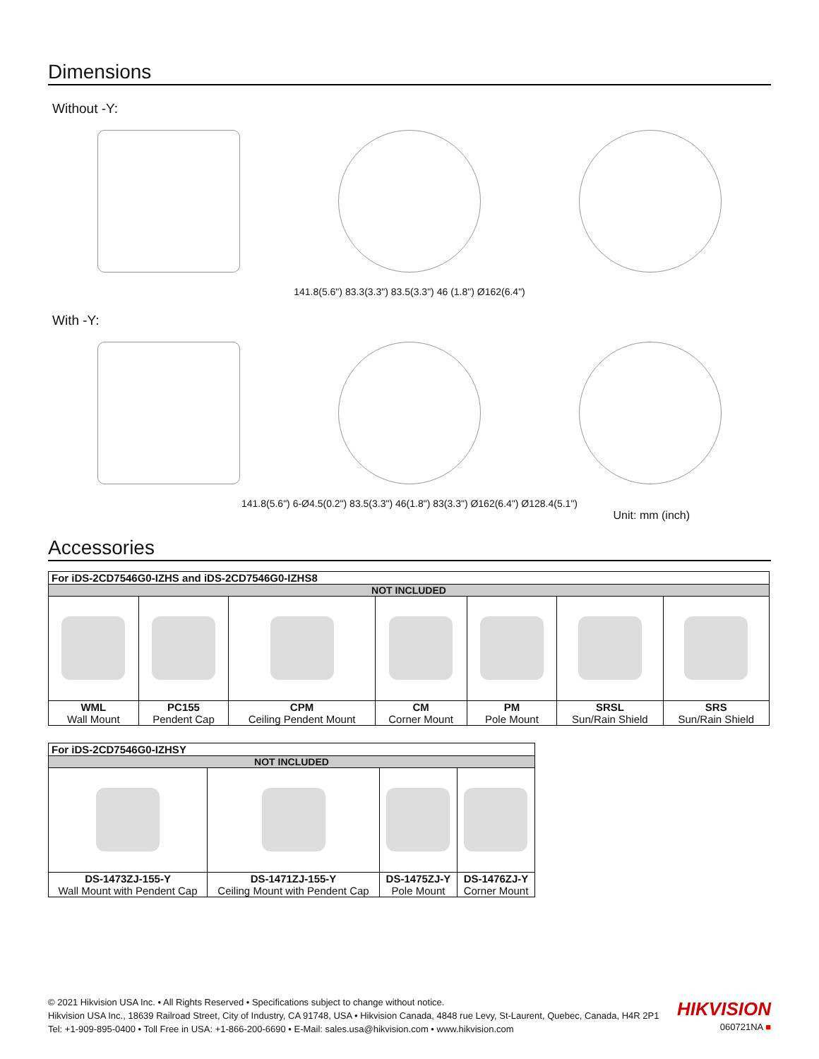Dimensions
Without -Y:
141.8(5.6") 83.3(3.3") 83.5(3.3") 46 (1.8") Ø162(6.4")
With -Y:
141.8(5.6") 6-Ø4.5(0.2") 83.5(3.3") 46(1.8") 83(3.3") Ø162(6.4") Ø128.4(5.1")
Unit: mm (inch)
Accessories
| For iDS-2CD7546G0-IZHS and iDS-2CD7546G0-IZHS8 | | | | | | |
| --- | --- | --- | --- | --- | --- | --- |
| NOT INCLUDED | | | | | | |
| WML Wall Mount | PC155 Pendent Cap | CPM Ceiling Pendent Mount | CM Corner Mount | PM Pole Mount | SRSL Sun/Rain Shield | SRS Sun/Rain Shield |
| For iDS-2CD7546G0-IZHSY | | | |
| --- | --- | --- | --- |
| NOT INCLUDED | | | |
| DS-1473ZJ-155-Y Wall Mount with Pendent Cap | DS-1471ZJ-155-Y Ceiling Mount with Pendent Cap | DS-1475ZJ-Y Pole Mount | DS-1476ZJ-Y Corner Mount |
© 2021 Hikvision USA Inc. • All Rights Reserved • Specifications subject to change without notice.
Hikvision USA Inc., 18639 Railroad Street, City of Industry, CA 91748, USA • Hikvision Canada, 4848 rue Levy, St-Laurent, Quebec, Canada, H4R 2P1
Tel: +1-909-895-0400 • Toll Free in USA: +1-866-200-6690 • E-Mail: sales.usa@hikvision.com • www.hikvision.com
HIKVISION
060721NA ■